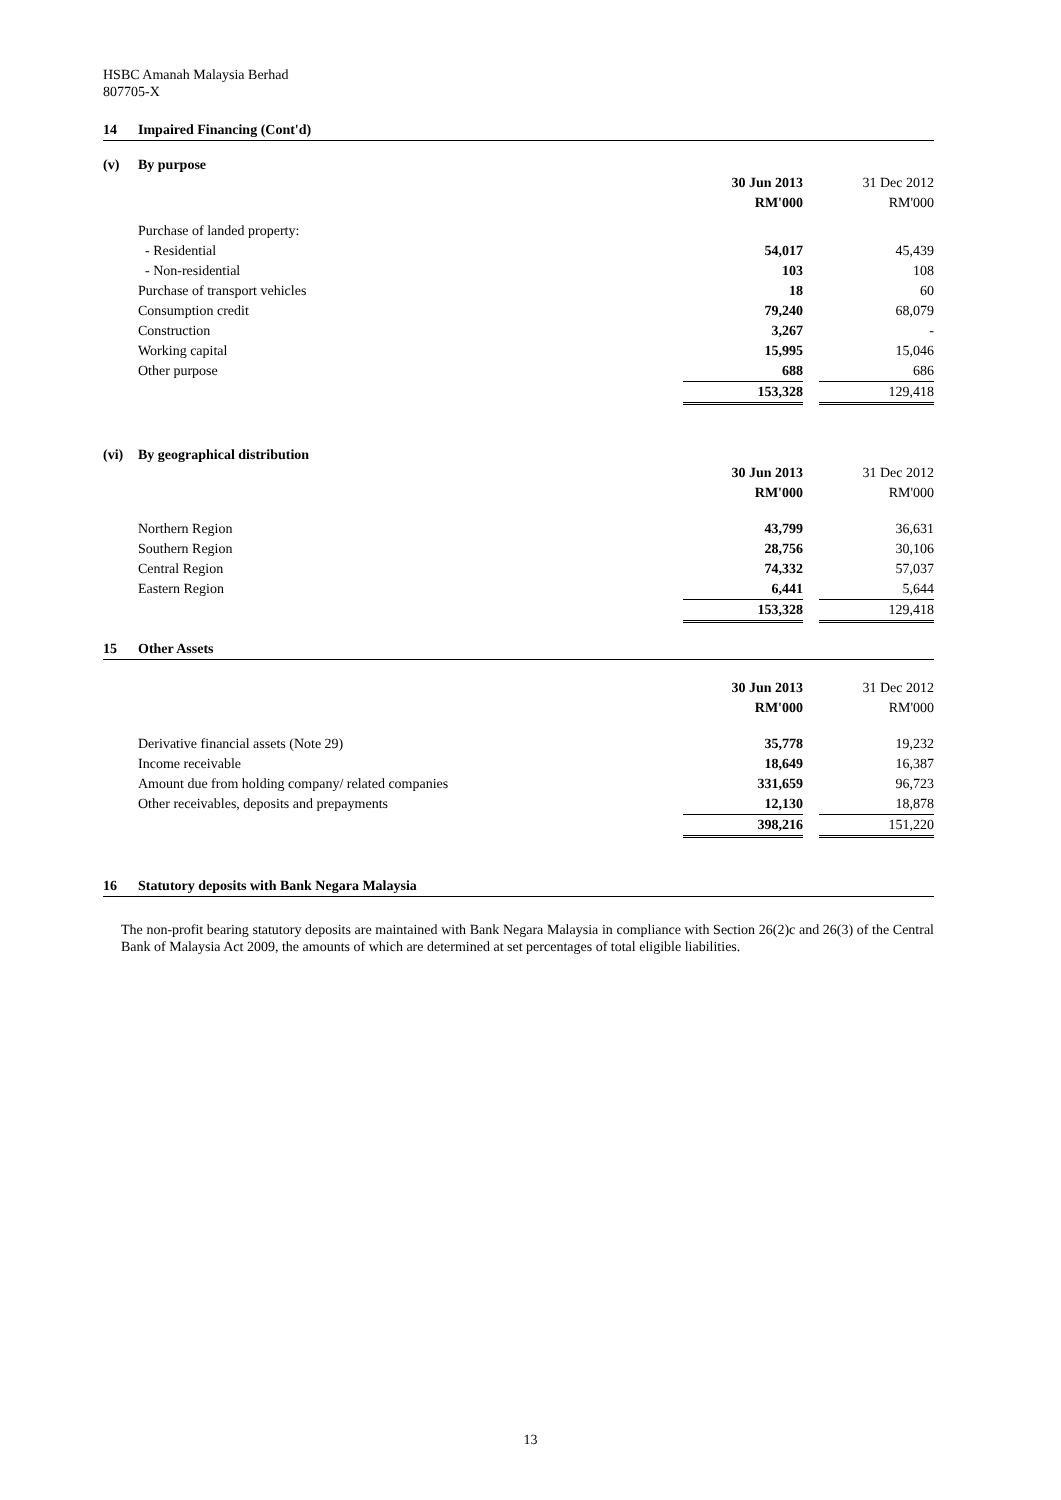HSBC Amanah Malaysia Berhad
807705-X
14 Impaired Financing (Cont'd)
(v) By purpose
| | 30 Jun 2013 | | 31 Dec 2012 |
| | RM'000 | | RM'000 |
| Purchase of landed property: | | | |
| - Residential | 54,017 | | 45,439 |
| - Non-residential | 103 | | 108 |
| Purchase of transport vehicles | 18 | | 60 |
| Consumption credit | 79,240 | | 68,079 |
| Construction | 3,267 | | - |
| Working capital | 15,995 | | 15,046 |
| Other purpose | 688 | | 686 |
| | 153,328 | | 129,418 |
(vi) By geographical distribution
| | 30 Jun 2013 | | 31 Dec 2012 |
| | RM'000 | | RM'000 |
| Northern Region | 43,799 | | 36,631 |
| Southern Region | 28,756 | | 30,106 |
| Central Region | 74,332 | | 57,037 |
| Eastern Region | 6,441 | | 5,644 |
| | 153,328 | | 129,418 |
15 Other Assets
| | 30 Jun 2013 | | 31 Dec 2012 |
| | RM'000 | | RM'000 |
| Derivative financial assets (Note 29) | 35,778 | | 19,232 |
| Income receivable | 18,649 | | 16,387 |
| Amount due from holding company/ related companies | 331,659 | | 96,723 |
| Other receivables, deposits and prepayments | 12,130 | | 18,878 |
| | 398,216 | | 151,220 |
16 Statutory deposits with Bank Negara Malaysia
The non-profit bearing statutory deposits are maintained with Bank Negara Malaysia in compliance with Section 26(2)c and 26(3) of the Central Bank of Malaysia Act 2009, the amounts of which are determined at set percentages of total eligible liabilities.
13